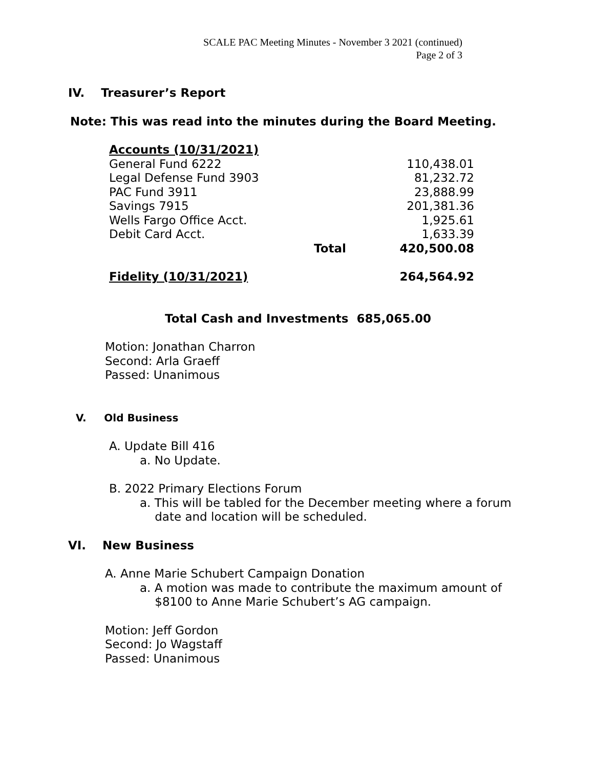SCALE PAC Meeting Minutes - November 3 2021 (continued)
Page 2 of 3
IV. Treasurer’s Report
Note: This was read into the minutes during the Board Meeting.
| Accounts (10/31/2021) | | |
| General Fund 6222 | | 110,438.01 |
| Legal Defense Fund 3903 | | 81,232.72 |
| PAC Fund 3911 | | 23,888.99 |
| Savings 7915 | | 201,381.36 |
| Wells Fargo Office Acct. | | 1,925.61 |
| Debit Card Acct. | | 1,633.39 |
| | Total | 420,500.08 |
| Fidelity (10/31/2021) | | 264,564.92 |
Total Cash and Investments 685,065.00
Motion: Jonathan Charron
Second: Arla Graeff
Passed: Unanimous
V. Old Business
A. Update Bill 416
a. No Update.
B. 2022 Primary Elections Forum
a. This will be tabled for the December meeting where a forum
date and location will be scheduled.
VI. New Business
A. Anne Marie Schubert Campaign Donation
a. A motion was made to contribute the maximum amount of
$8100 to Anne Marie Schubert’s AG campaign.
Motion: Jeff Gordon
Second: Jo Wagstaff
Passed: Unanimous